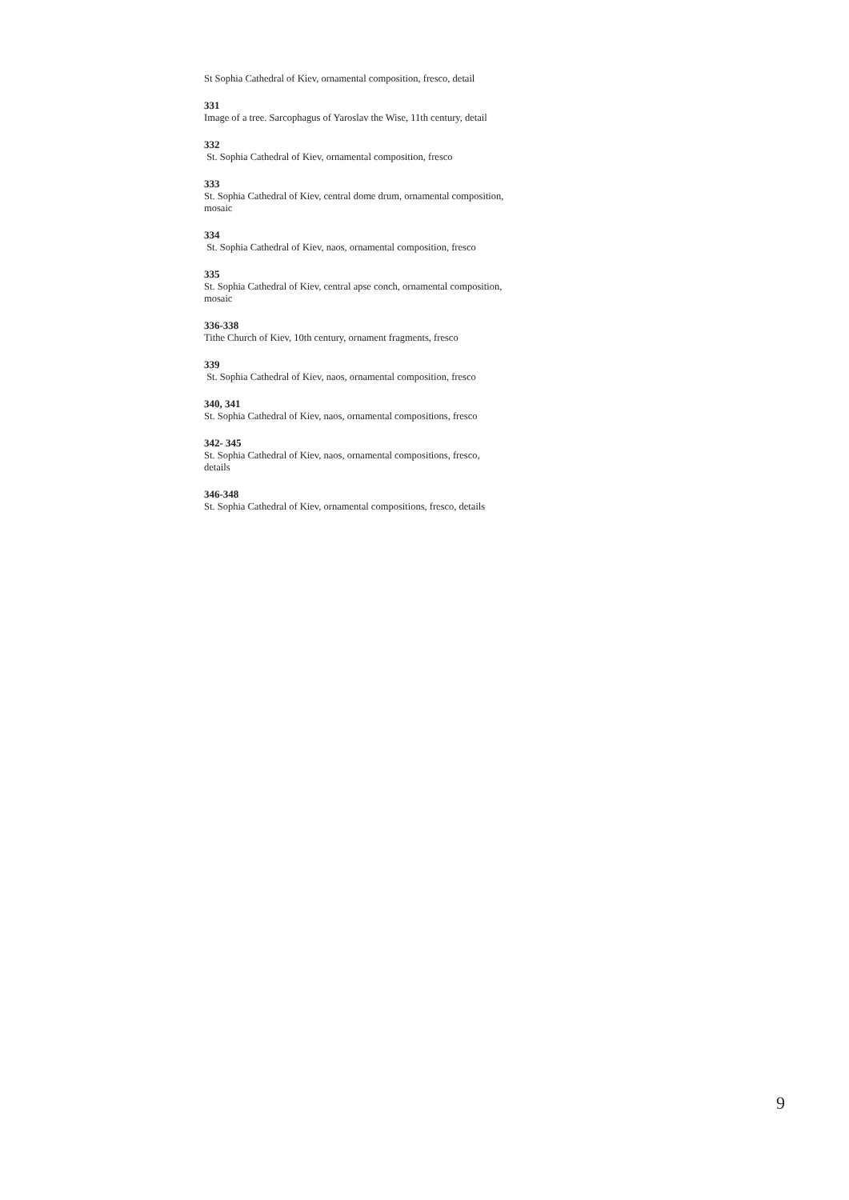St Sophia Cathedral of Kiev, ornamental composition, fresco, detail
331
Image of a tree. Sarcophagus of Yaroslav the Wise, 11th century, detail
332
St. Sophia Cathedral of Kiev, ornamental composition, fresco
333
St. Sophia Cathedral of Kiev, central dome drum, ornamental composition, mosaic
334
St. Sophia Cathedral of Kiev, naos, ornamental composition, fresco
335
St. Sophia Cathedral of Kiev, central apse conch, ornamental composition, mosaic
336-338
Tithe Church of Kiev, 10th century, ornament fragments, fresco
339
St. Sophia Cathedral of Kiev, naos, ornamental composition, fresco
340, 341
St. Sophia Cathedral of Kiev, naos, ornamental compositions, fresco
342- 345
St. Sophia Cathedral of Kiev, naos, ornamental compositions, fresco, details
346-348
St. Sophia Cathedral of Kiev, ornamental compositions, fresco, details
9